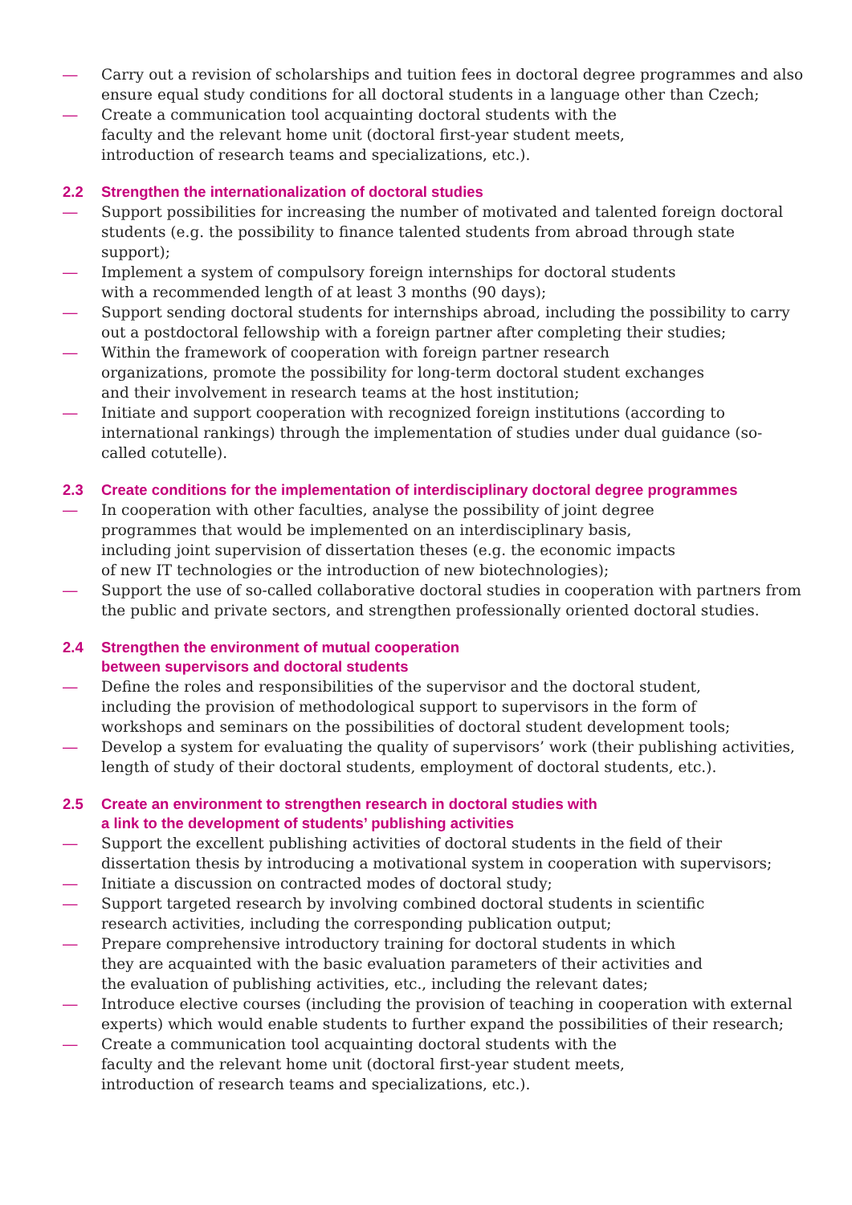— Carry out a revision of scholarships and tuition fees in doctoral degree programmes and also ensure equal study conditions for all doctoral students in a language other than Czech;
— Create a communication tool acquainting doctoral students with the
faculty and the relevant home unit (doctoral first-year student meets,
introduction of research teams and specializations, etc.).
2.2 Strengthen the internationalization of doctoral studies
— Support possibilities for increasing the number of motivated and talented foreign doctoral students (e.g. the possibility to finance talented students from abroad through state support);
— Implement a system of compulsory foreign internships for doctoral students
with a recommended length of at least 3 months (90 days);
— Support sending doctoral students for internships abroad, including the possibility to carry out a postdoctoral fellowship with a foreign partner after completing their studies;
— Within the framework of cooperation with foreign partner research
organizations, promote the possibility for long-term doctoral student exchanges
and their involvement in research teams at the host institution;
— Initiate and support cooperation with recognized foreign institutions (according to international rankings) through the implementation of studies under dual guidance (so-called cotutelle).
2.3 Create conditions for the implementation of interdisciplinary doctoral degree programmes
— In cooperation with other faculties, analyse the possibility of joint degree
programmes that would be implemented on an interdisciplinary basis,
including joint supervision of dissertation theses (e.g. the economic impacts
of new IT technologies or the introduction of new biotechnologies);
— Support the use of so-called collaborative doctoral studies in cooperation with partners from the public and private sectors, and strengthen professionally oriented doctoral studies.
2.4 Strengthen the environment of mutual cooperation
between supervisors and doctoral students
— Define the roles and responsibilities of the supervisor and the doctoral student,
including the provision of methodological support to supervisors in the form of
workshops and seminars on the possibilities of doctoral student development tools;
— Develop a system for evaluating the quality of supervisors’ work (their publishing activities, length of study of their doctoral students, employment of doctoral students, etc.).
2.5 Create an environment to strengthen research in doctoral studies with
a link to the development of students’ publishing activities
— Support the excellent publishing activities of doctoral students in the field of their dissertation thesis by introducing a motivational system in cooperation with supervisors;
— Initiate a discussion on contracted modes of doctoral study;
— Support targeted research by involving combined doctoral students in scientific
research activities, including the corresponding publication output;
— Prepare comprehensive introductory training for doctoral students in which
they are acquainted with the basic evaluation parameters of their activities and
the evaluation of publishing activities, etc., including the relevant dates;
— Introduce elective courses (including the provision of teaching in cooperation with external experts) which would enable students to further expand the possibilities of their research;
— Create a communication tool acquainting doctoral students with the
faculty and the relevant home unit (doctoral first-year student meets,
introduction of research teams and specializations, etc.).